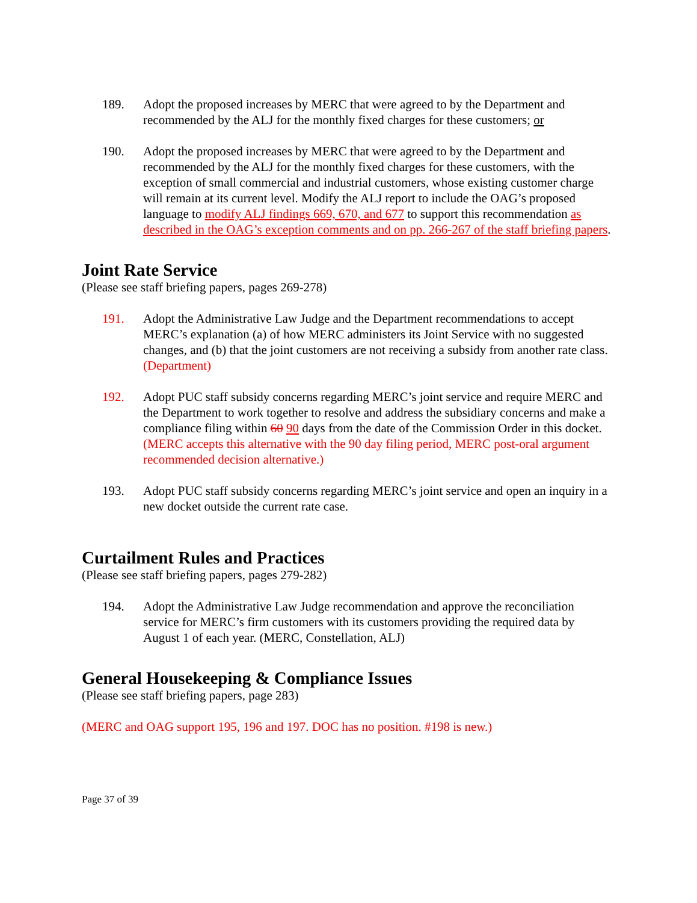189. Adopt the proposed increases by MERC that were agreed to by the Department and recommended by the ALJ for the monthly fixed charges for these customers; or
190. Adopt the proposed increases by MERC that were agreed to by the Department and recommended by the ALJ for the monthly fixed charges for these customers, with the exception of small commercial and industrial customers, whose existing customer charge will remain at its current level. Modify the ALJ report to include the OAG’s proposed language to modify ALJ findings 669, 670, and 677 to support this recommendation as described in the OAG’s exception comments and on pp. 266-267 of the staff briefing papers.
Joint Rate Service
(Please see staff briefing papers, pages 269-278)
191. Adopt the Administrative Law Judge and the Department recommendations to accept MERC’s explanation (a) of how MERC administers its Joint Service with no suggested changes, and (b) that the joint customers are not receiving a subsidy from another rate class. (Department)
192. Adopt PUC staff subsidy concerns regarding MERC’s joint service and require MERC and the Department to work together to resolve and address the subsidiary concerns and make a compliance filing within 60 90 days from the date of the Commission Order in this docket. (MERC accepts this alternative with the 90 day filing period, MERC post-oral argument recommended decision alternative.)
193. Adopt PUC staff subsidy concerns regarding MERC’s joint service and open an inquiry in a new docket outside the current rate case.
Curtailment Rules and Practices
(Please see staff briefing papers, pages 279-282)
194. Adopt the Administrative Law Judge recommendation and approve the reconciliation service for MERC’s firm customers with its customers providing the required data by August 1 of each year. (MERC, Constellation, ALJ)
General Housekeeping & Compliance Issues
(Please see staff briefing papers, page 283)
(MERC and OAG support 195, 196 and 197. DOC has no position. #198 is new.)
Page 37 of 39